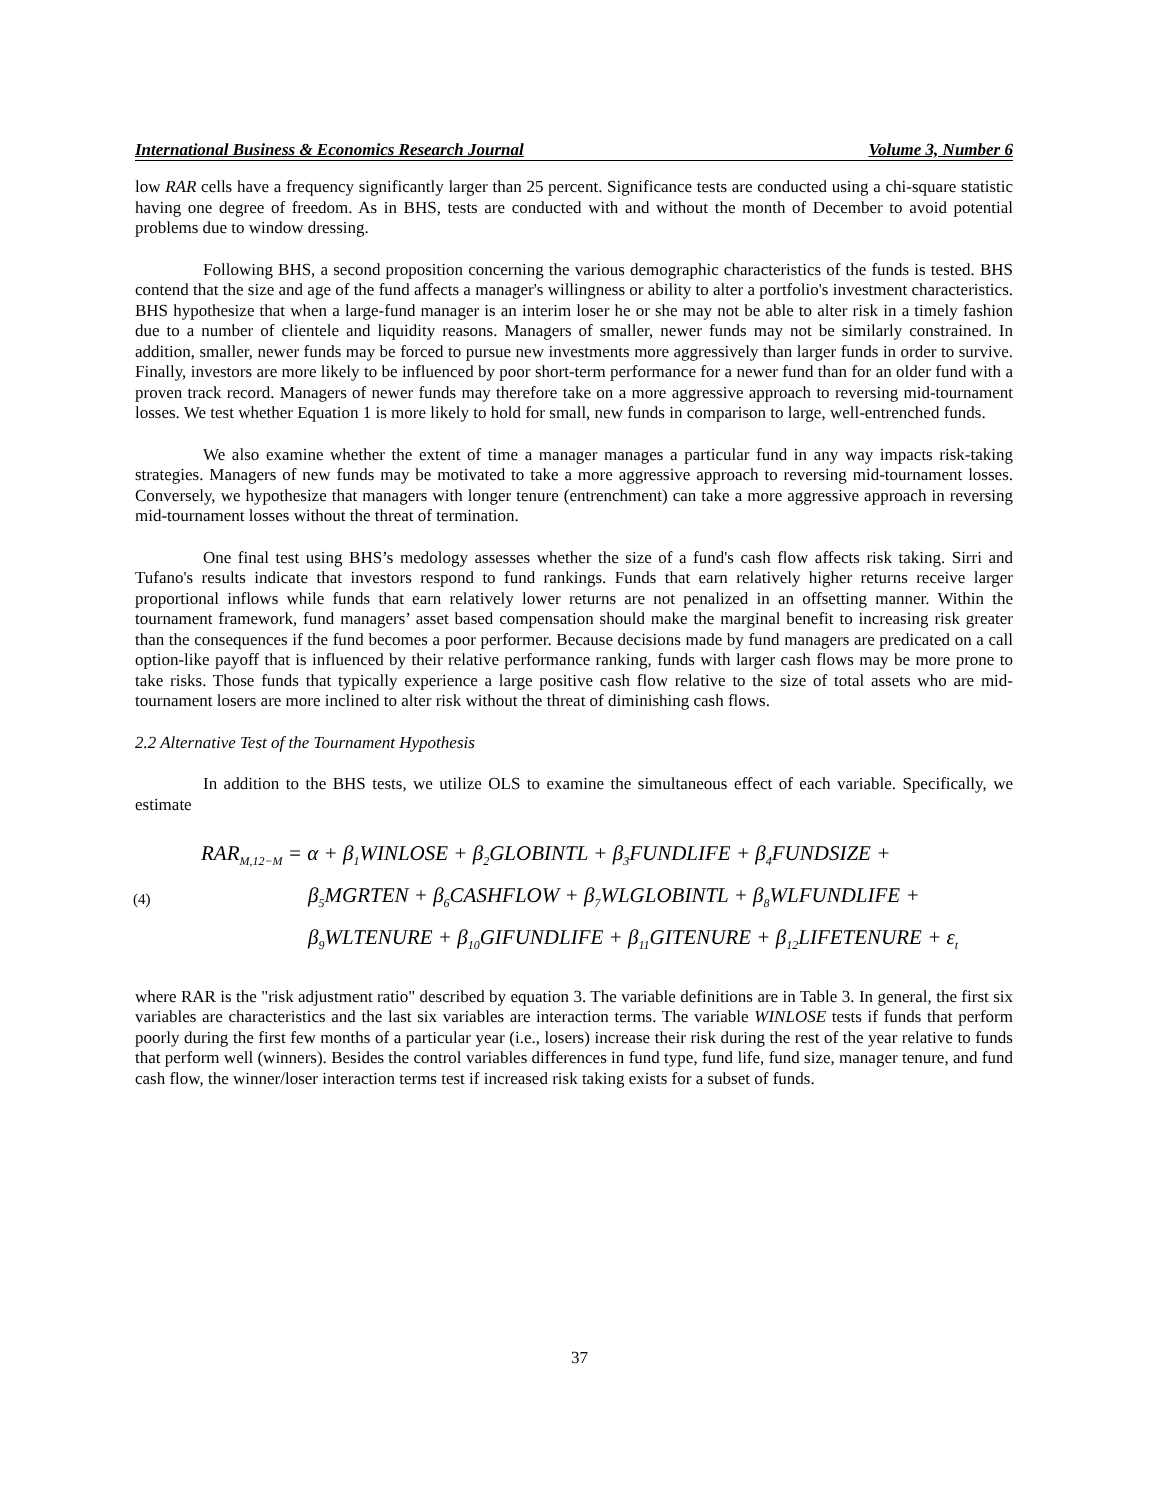International Business & Economics Research Journal Volume 3, Number 6
low RAR cells have a frequency significantly larger than 25 percent. Significance tests are conducted using a chi-square statistic having one degree of freedom. As in BHS, tests are conducted with and without the month of December to avoid potential problems due to window dressing.
Following BHS, a second proposition concerning the various demographic characteristics of the funds is tested. BHS contend that the size and age of the fund affects a manager's willingness or ability to alter a portfolio's investment characteristics. BHS hypothesize that when a large-fund manager is an interim loser he or she may not be able to alter risk in a timely fashion due to a number of clientele and liquidity reasons. Managers of smaller, newer funds may not be similarly constrained. In addition, smaller, newer funds may be forced to pursue new investments more aggressively than larger funds in order to survive. Finally, investors are more likely to be influenced by poor short-term performance for a newer fund than for an older fund with a proven track record. Managers of newer funds may therefore take on a more aggressive approach to reversing mid-tournament losses. We test whether Equation 1 is more likely to hold for small, new funds in comparison to large, well-entrenched funds.
We also examine whether the extent of time a manager manages a particular fund in any way impacts risk-taking strategies. Managers of new funds may be motivated to take a more aggressive approach to reversing mid-tournament losses. Conversely, we hypothesize that managers with longer tenure (entrenchment) can take a more aggressive approach in reversing mid-tournament losses without the threat of termination.
One final test using BHS’s medology assesses whether the size of a fund's cash flow affects risk taking. Sirri and Tufano's results indicate that investors respond to fund rankings. Funds that earn relatively higher returns receive larger proportional inflows while funds that earn relatively lower returns are not penalized in an offsetting manner. Within the tournament framework, fund managers’ asset based compensation should make the marginal benefit to increasing risk greater than the consequences if the fund becomes a poor performer. Because decisions made by fund managers are predicated on a call option-like payoff that is influenced by their relative performance ranking, funds with larger cash flows may be more prone to take risks. Those funds that typically experience a large positive cash flow relative to the size of total assets who are mid-tournament losers are more inclined to alter risk without the threat of diminishing cash flows.
2.2 Alternative Test of the Tournament Hypothesis
In addition to the BHS tests, we utilize OLS to examine the simultaneous effect of each variable. Specifically, we estimate
(4)
RAR<sub>M,12−M</sub> = α + β<sub>1</sub>WINLOSE + β<sub>2</sub>GLOBINTL + β<sub>3</sub>FUNDLIFE + β<sub>4</sub>FUNDSIZE +
β<sub>5</sub>MGRTEN + β<sub>6</sub>CASHFLOW + β<sub>7</sub>WLGLOBINTL + β<sub>8</sub>WLFUNDLIFE +
β<sub>9</sub>WLTENURE + β<sub>10</sub>GIFUNDLIFE + β<sub>11</sub>GITENURE + β<sub>12</sub>LIFETENURE + ε<sub>t</sub>
where RAR is the "risk adjustment ratio" described by equation 3. The variable definitions are in Table 3. In general, the first six variables are characteristics and the last six variables are interaction terms. The variable WINLOSE tests if funds that perform poorly during the first few months of a particular year (i.e., losers) increase their risk during the rest of the year relative to funds that perform well (winners). Besides the control variables differences in fund type, fund life, fund size, manager tenure, and fund cash flow, the winner/loser interaction terms test if increased risk taking exists for a subset of funds.
37